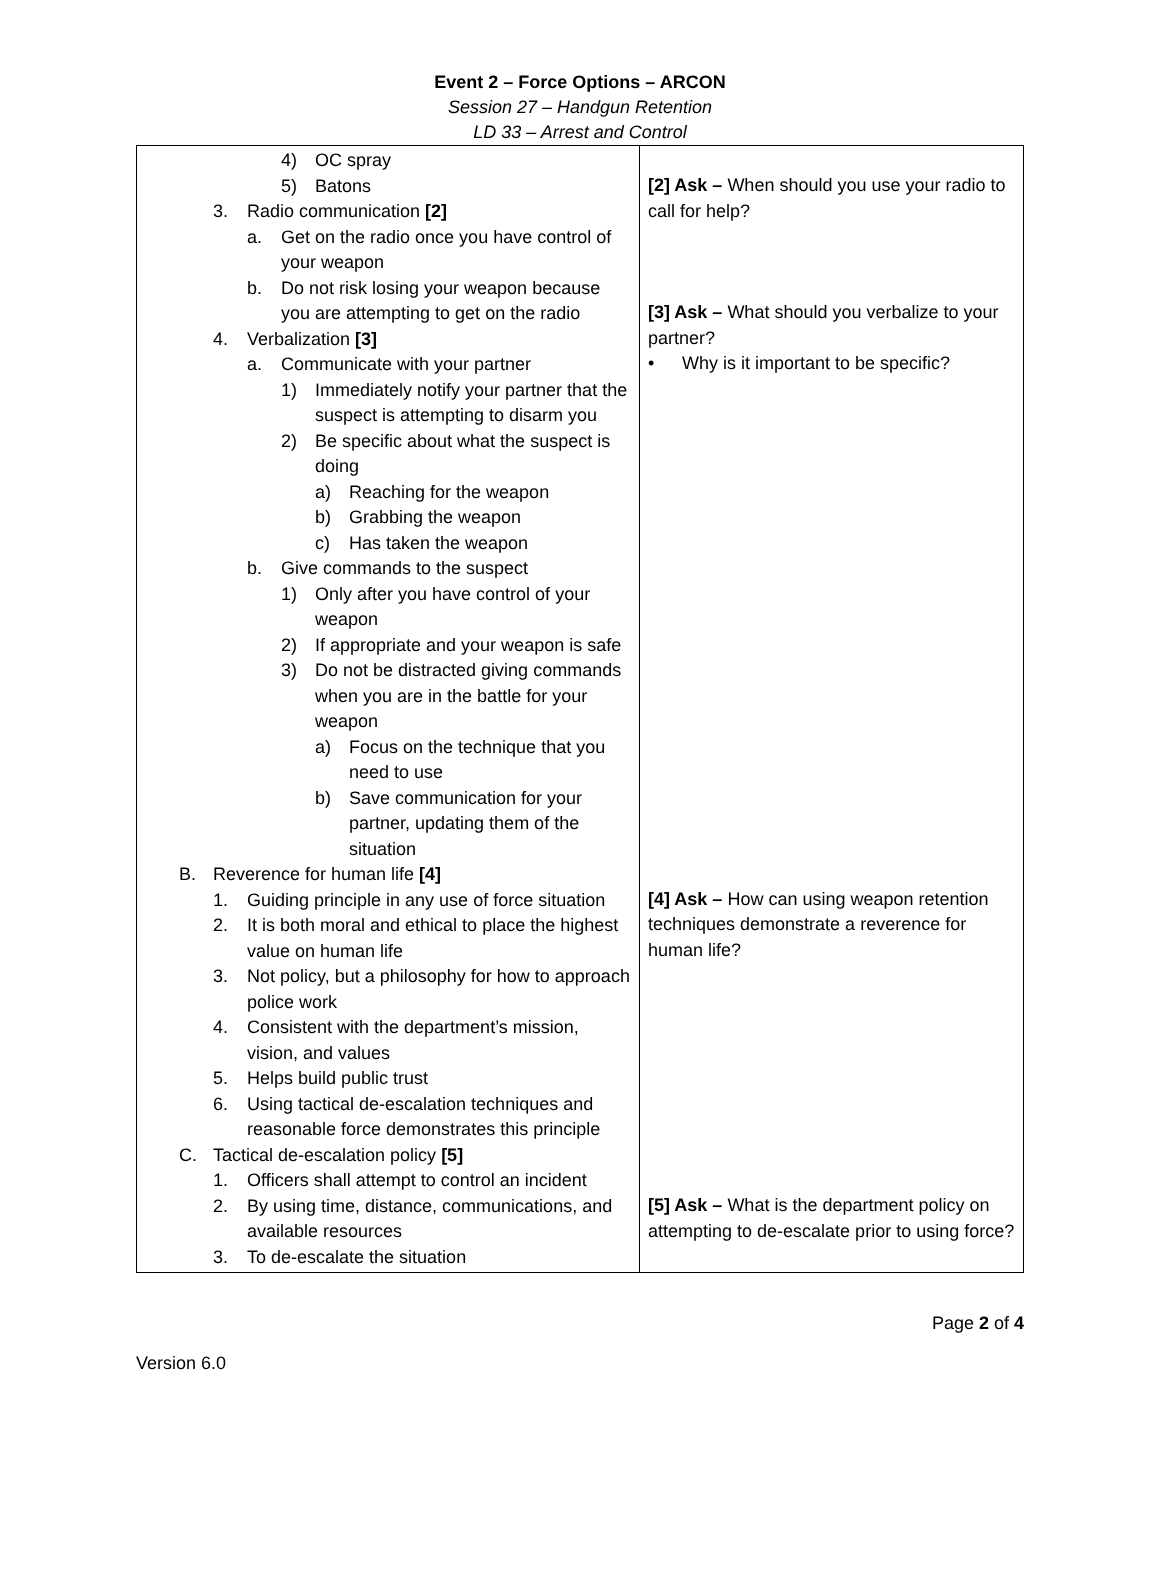Event 2 – Force Options – ARCON
Session 27 – Handgun Retention
LD 33 – Arrest and Control
| 4) OC spray 5) Batons 3. Radio communication [2] a. Get on the radio once you have control of your weapon b. Do not risk losing your weapon because you are attempting to get on the radio 4. Verbalization [3] a. Communicate with your partner 1) Immediately notify your partner that the suspect is attempting to disarm you 2) Be specific about what the suspect is doing a) Reaching for the weapon b) Grabbing the weapon c) Has taken the weapon b. Give commands to the suspect 1) Only after you have control of your weapon 2) If appropriate and your weapon is safe 3) Do not be distracted giving commands when you are in the battle for your weapon a) Focus on the technique that you need to use b) Save communication for your partner, updating them of the situation B. Reverence for human life [4] 1. Guiding principle in any use of force situation 2. It is both moral and ethical to place the highest value on human life 3. Not policy, but a philosophy for how to approach police work 4. Consistent with the department’s mission, vision, and values 5. Helps build public trust 6. Using tactical de-escalation techniques and reasonable force demonstrates this principle C. Tactical de-escalation policy [5] 1. Officers shall attempt to control an incident 2. By using time, distance, communications, and available resources 3. To de-escalate the situation | [2] Ask – When should you use your radio to call for help? [3] Ask – What should you verbalize to your partner? • Why is it important to be specific? [4] Ask – How can using weapon retention techniques demonstrate a reverence for human life? [5] Ask – What is the department policy on attempting to de-escalate prior to using force? |
Version 6.0 Page 2 of 4